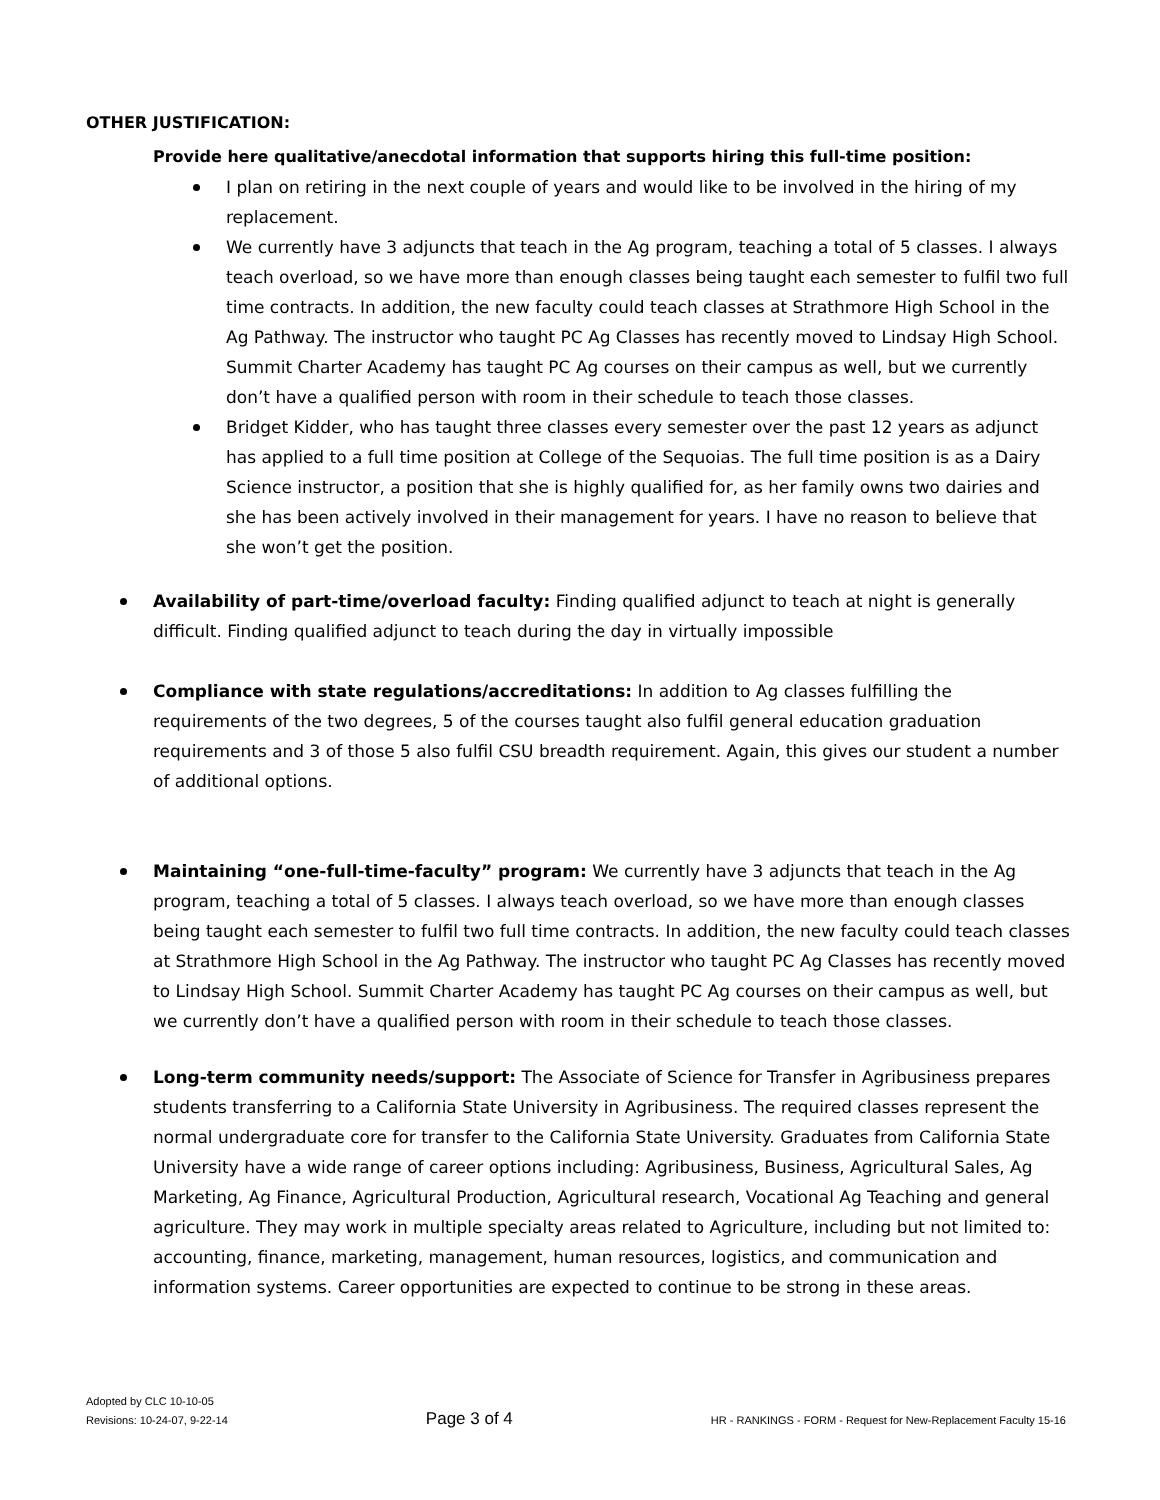OTHER JUSTIFICATION:
Provide here qualitative/anecdotal information that supports hiring this full-time position:
I plan on retiring in the next couple of years and would like to be involved in the hiring of my replacement.
We currently have 3 adjuncts that teach in the Ag program, teaching a total of 5 classes. I always teach overload, so we have more than enough classes being taught each semester to fulfil two full time contracts. In addition, the new faculty could teach classes at Strathmore High School in the Ag Pathway. The instructor who taught PC Ag Classes has recently moved to Lindsay High School. Summit Charter Academy has taught PC Ag courses on their campus as well, but we currently don’t have a qualified person with room in their schedule to teach those classes.
Bridget Kidder, who has taught three classes every semester over the past 12 years as adjunct has applied to a full time position at College of the Sequoias. The full time position is as a Dairy Science instructor, a position that she is highly qualified for, as her family owns two dairies and she has been actively involved in their management for years. I have no reason to believe that she won’t get the position.
Availability of part-time/overload faculty: Finding qualified adjunct to teach at night is generally difficult. Finding qualified adjunct to teach during the day in virtually impossible
Compliance with state regulations/accreditations: In addition to Ag classes fulfilling the requirements of the two degrees, 5 of the courses taught also fulfil general education graduation requirements and 3 of those 5 also fulfil CSU breadth requirement. Again, this gives our student a number of additional options.
Maintaining “one-full-time-faculty” program: We currently have 3 adjuncts that teach in the Ag program, teaching a total of 5 classes. I always teach overload, so we have more than enough classes being taught each semester to fulfil two full time contracts. In addition, the new faculty could teach classes at Strathmore High School in the Ag Pathway. The instructor who taught PC Ag Classes has recently moved to Lindsay High School. Summit Charter Academy has taught PC Ag courses on their campus as well, but we currently don’t have a qualified person with room in their schedule to teach those classes.
Long-term community needs/support: The Associate of Science for Transfer in Agribusiness prepares students transferring to a California State University in Agribusiness. The required classes represent the normal undergraduate core for transfer to the California State University. Graduates from California State University have a wide range of career options including: Agribusiness, Business, Agricultural Sales, Ag Marketing, Ag Finance, Agricultural Production, Agricultural research, Vocational Ag Teaching and general agriculture. They may work in multiple specialty areas related to Agriculture, including but not limited to: accounting, finance, marketing, management, human resources, logistics, and communication and information systems. Career opportunities are expected to continue to be strong in these areas.
Adopted by CLC 10-10-05
Revisions: 10-24-07, 9-22-14 Page 3 of 4 HR - RANKINGS - FORM - Request for New-Replacement Faculty 15-16